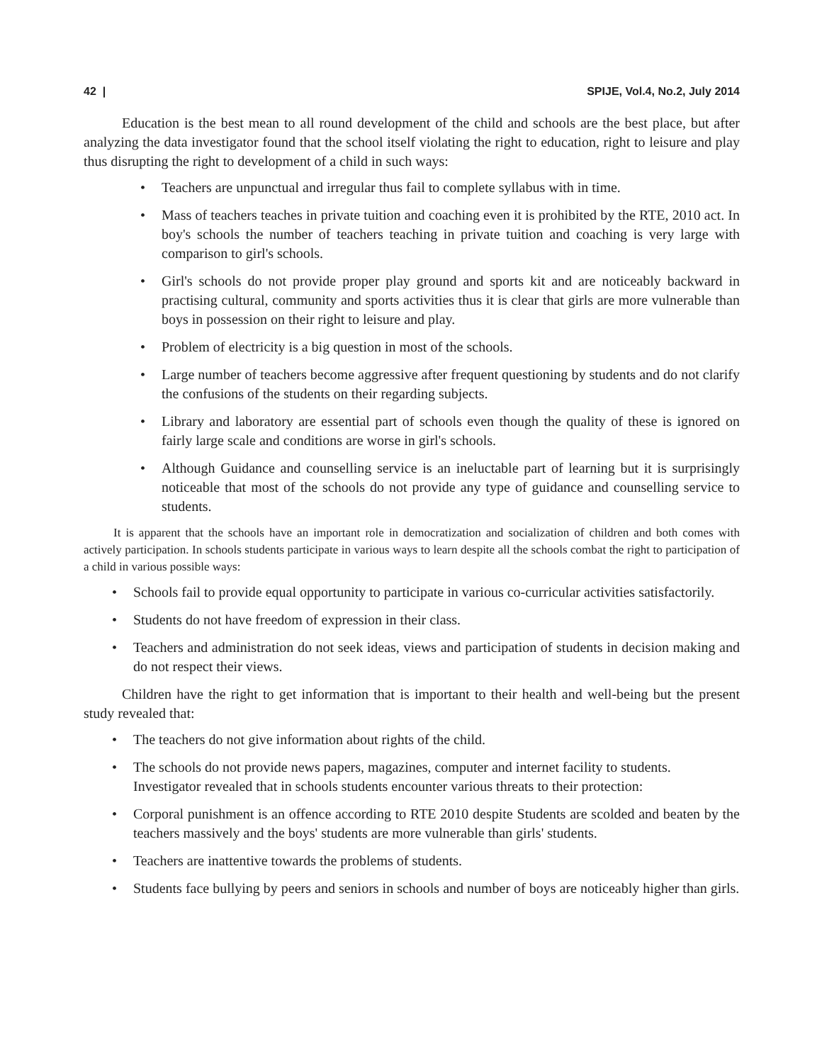42 | SPIJE, Vol.4, No.2, July 2014
Education is the best mean to all round development of the child and schools are the best place, but after analyzing the data investigator found that the school itself violating the right to education, right to leisure and play thus disrupting the right to development of a child in such ways:
• Teachers are unpunctual and irregular thus fail to complete syllabus with in time.
• Mass of teachers teaches in private tuition and coaching even it is prohibited by the RTE, 2010 act. In boy's schools the number of teachers teaching in private tuition and coaching is very large with comparison to girl's schools.
• Girl's schools do not provide proper play ground and sports kit and are noticeably backward in practising cultural, community and sports activities thus it is clear that girls are more vulnerable than boys in possession on their right to leisure and play.
• Problem of electricity is a big question in most of the schools.
• Large number of teachers become aggressive after frequent questioning by students and do not clarify the confusions of the students on their regarding subjects.
• Library and laboratory are essential part of schools even though the quality of these is ignored on fairly large scale and conditions are worse in girl's schools.
• Although Guidance and counselling service is an ineluctable part of learning but it is surprisingly noticeable that most of the schools do not provide any type of guidance and counselling service to students.
It is apparent that the schools have an important role in democratization and socialization of children and both comes with actively participation. In schools students participate in various ways to learn despite all the schools combat the right to participation of a child in various possible ways:
• Schools fail to provide equal opportunity to participate in various co-curricular activities satisfactorily.
• Students do not have freedom of expression in their class.
• Teachers and administration do not seek ideas, views and participation of students in decision making and do not respect their views.
Children have the right to get information that is important to their health and well-being but the present study revealed that:
• The teachers do not give information about rights of the child.
• The schools do not provide news papers, magazines, computer and internet facility to students.
Investigator revealed that in schools students encounter various threats to their protection:
• Corporal punishment is an offence according to RTE 2010 despite Students are scolded and beaten by the teachers massively and the boys' students are more vulnerable than girls' students.
• Teachers are inattentive towards the problems of students.
• Students face bullying by peers and seniors in schools and number of boys are noticeably higher than girls.